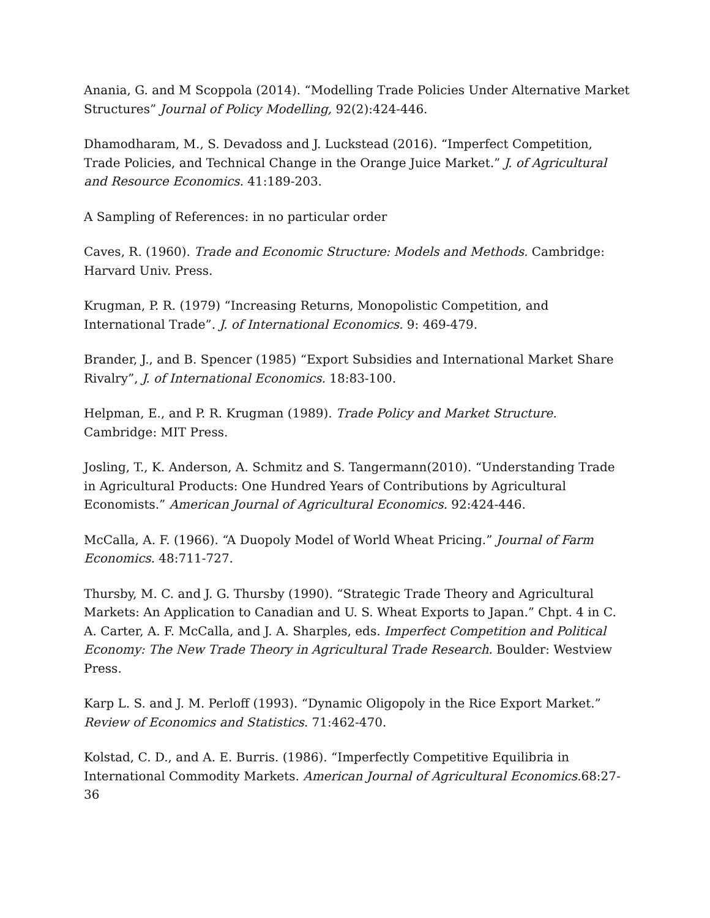Anania, G. and M Scoppola (2014). “Modelling Trade Policies Under Alternative Market Structures” Journal of Policy Modelling, 92(2):424-446.
Dhamodharam, M., S. Devadoss and J. Luckstead (2016). “Imperfect Competition, Trade Policies, and Technical Change in the Orange Juice Market.” J. of Agricultural and Resource Economics. 41:189-203.
A Sampling of References: in no particular order
Caves, R. (1960). Trade and Economic Structure: Models and Methods. Cambridge: Harvard Univ. Press.
Krugman, P. R. (1979) “Increasing Returns, Monopolistic Competition, and International Trade”. J. of International Economics. 9: 469-479.
Brander, J., and B. Spencer (1985) “Export Subsidies and International Market Share Rivalry”, J. of International Economics. 18:83-100.
Helpman, E., and P. R. Krugman (1989). Trade Policy and Market Structure. Cambridge: MIT Press.
Josling, T., K. Anderson, A. Schmitz and S. Tangermann(2010). “Understanding Trade in Agricultural Products: One Hundred Years of Contributions by Agricultural Economists.” American Journal of Agricultural Economics. 92:424-446.
McCalla, A. F. (1966). “A Duopoly Model of World Wheat Pricing.” Journal of Farm Economics. 48:711-727.
Thursby, M. C. and J. G. Thursby (1990). “Strategic Trade Theory and Agricultural Markets: An Application to Canadian and U. S. Wheat Exports to Japan.” Chpt. 4 in C. A. Carter, A. F. McCalla, and J. A. Sharples, eds. Imperfect Competition and Political Economy: The New Trade Theory in Agricultural Trade Research. Boulder: Westview Press.
Karp L. S. and J. M. Perloff (1993). “Dynamic Oligopoly in the Rice Export Market.” Review of Economics and Statistics. 71:462-470.
Kolstad, C. D., and A. E. Burris. (1986). “Imperfectly Competitive Equilibria in International Commodity Markets. American Journal of Agricultural Economics. 68:27-36